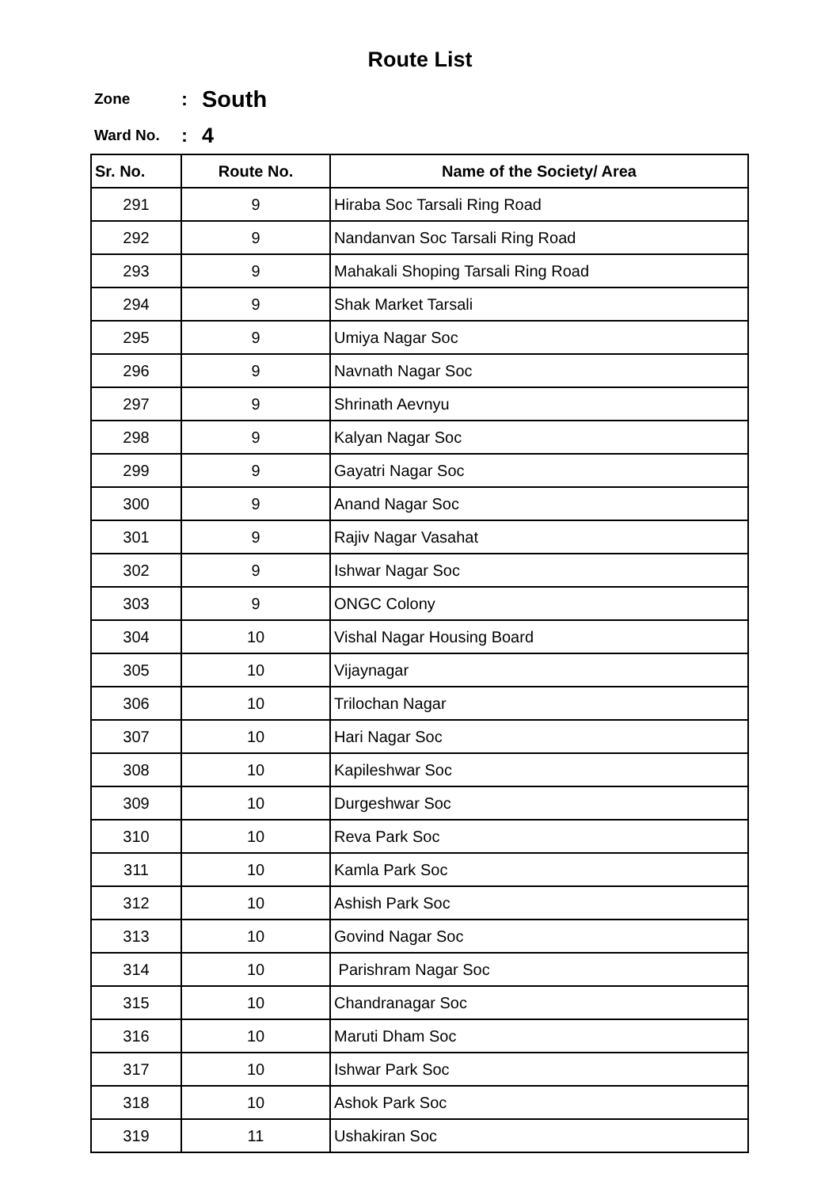Route List
Zone: South
Ward No.: 4
| Sr. No. | Route No. | Name of the Society/ Area |
| --- | --- | --- |
| 291 | 9 | Hiraba Soc Tarsali Ring Road |
| 292 | 9 | Nandanvan Soc Tarsali Ring Road |
| 293 | 9 | Mahakali Shoping Tarsali Ring Road |
| 294 | 9 | Shak Market Tarsali |
| 295 | 9 | Umiya Nagar Soc |
| 296 | 9 | Navnath Nagar Soc |
| 297 | 9 | Shrinath Aevnyu |
| 298 | 9 | Kalyan Nagar Soc |
| 299 | 9 | Gayatri Nagar Soc |
| 300 | 9 | Anand Nagar Soc |
| 301 | 9 | Rajiv Nagar Vasahat |
| 302 | 9 | Ishwar Nagar Soc |
| 303 | 9 | ONGC Colony |
| 304 | 10 | Vishal Nagar Housing Board |
| 305 | 10 | Vijaynagar |
| 306 | 10 | Trilochan Nagar |
| 307 | 10 | Hari Nagar Soc |
| 308 | 10 | Kapileshwar Soc |
| 309 | 10 | Durgeshwar Soc |
| 310 | 10 | Reva Park Soc |
| 311 | 10 | Kamla Park Soc |
| 312 | 10 | Ashish Park Soc |
| 313 | 10 | Govind Nagar Soc |
| 314 | 10 | Parishram Nagar Soc |
| 315 | 10 | Chandranagar Soc |
| 316 | 10 | Maruti Dham Soc |
| 317 | 10 | Ishwar Park Soc |
| 318 | 10 | Ashok Park Soc |
| 319 | 11 | Ushakiran Soc |